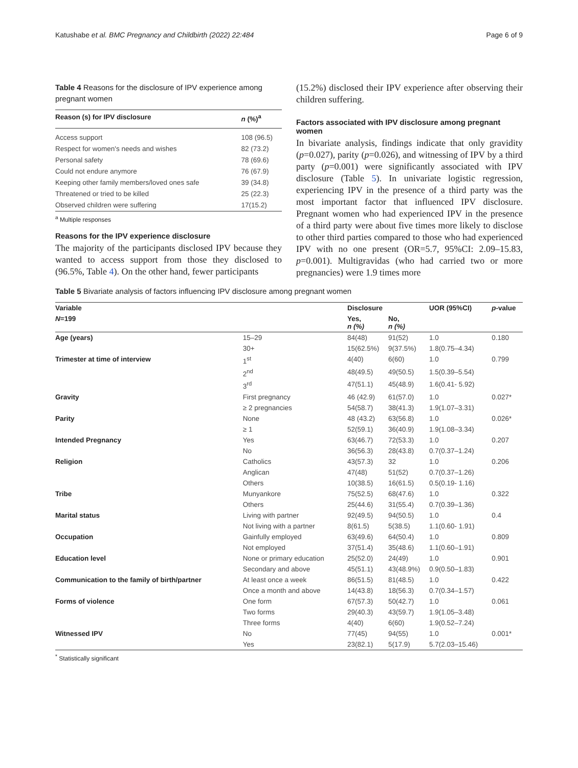Katushabe et al. BMC Pregnancy and Childbirth (2022) 22:484 Page 6 of 9
Table 4 Reasons for the disclosure of IPV experience among pregnant women
| Reason (s) for IPV disclosure | n (%)<sup>a</sup> |
| --- | --- |
| Access support | 108 (96.5) |
| Respect for women's needs and wishes | 82 (73.2) |
| Personal safety | 78 (69.6) |
| Could not endure anymore | 76 (67.9) |
| Keeping other family members/loved ones safe | 39 (34.8) |
| Threatened or tried to be killed | 25 (22.3) |
| Observed children were suffering | 17(15.2) |
<sup>a</sup> Multiple responses
Reasons for the IPV experience disclosure
The majority of the participants disclosed IPV because they wanted to access support from those they disclosed to (96.5%, Table 4). On the other hand, fewer participants
(15.2%) disclosed their IPV experience after observing their children suffering.
Factors associated with IPV disclosure among pregnant women
In bivariate analysis, findings indicate that only gravidity (p=0.027), parity (p=0.026), and witnessing of IPV by a third party (p=0.001) were significantly associated with IPV disclosure (Table 5). In univariate logistic regression, experiencing IPV in the presence of a third party was the most important factor that influenced IPV disclosure. Pregnant women who had experienced IPV in the presence of a third party were about five times more likely to disclose to other third parties compared to those who had experienced IPV with no one present (OR=5.7, 95%CI: 2.09–15.83, p=0.001). Multigravidas (who had carried two or more pregnancies) were 1.9 times more
Table 5 Bivariate analysis of factors influencing IPV disclosure among pregnant women
| Variable | | Disclosure | | UOR (95%CI) | p -value |
| --- | --- | --- | --- | --- | --- |
| N =199 | | Yes, n (%) | No, n (%) | | |
| Age (years) | 15–29 | 84(48) | 91(52) | 1.0 | 0.180 |
| | 30+ | 15(62.5%) | 9(37.5%) | 1.8(0.75–4.34) | |
| Trimester at time of interview | 1<sup>st</sup> | 4(40) | 6(60) | 1.0 | 0.799 |
| | 2<sup>nd</sup> | 48(49.5) | 49(50.5) | 1.5(0.39–5.54) | |
| | 3<sup>rd</sup> | 47(51.1) | 45(48.9) | 1.6(0.41- 5.92) | |
| Gravity | First pregnancy | 46 (42.9) | 61(57.0) | 1.0 | 0.027* |
| | ≥ 2 pregnancies | 54(58.7) | 38(41.3) | 1.9(1.07–3.31) | |
| Parity | None | 48 (43.2) | 63(56.8) | 1.0 | 0.026* |
| | ≥ 1 | 52(59.1) | 36(40.9) | 1.9(1.08–3.34) | |
| Intended Pregnancy | Yes | 63(46.7) | 72(53.3) | 1.0 | 0.207 |
| | No | 36(56.3) | 28(43.8) | 0.7(0.37–1.24) | |
| Religion | Catholics | 43(57.3) | 32 | 1.0 | 0.206 |
| | Anglican | 47(48) | 51(52) | 0.7(0.37–1.26) | |
| | Others | 10(38.5) | 16(61.5) | 0.5(0.19- 1.16) | |
| Tribe | Munyankore | 75(52.5) | 68(47.6) | 1.0 | 0.322 |
| | Others | 25(44.6) | 31(55.4) | 0.7(0.39–1.36) | |
| Marital status | Living with partner | 92(49.5) | 94(50.5) | 1.0 | 0.4 |
| | Not living with a partner | 8(61.5) | 5(38.5) | 1.1(0.60- 1.91) | |
| Occupation | Gainfully employed | 63(49.6) | 64(50.4) | 1.0 | 0.809 |
| | Not employed | 37(51.4) | 35(48.6) | 1.1(0.60–1.91) | |
| Education level | None or primary education | 25(52.0) | 24(49) | 1.0 | 0.901 |
| | Secondary and above | 45(51.1) | 43(48.9%) | 0.9(0.50–1.83) | |
| Communication to the family of birth/partner | At least once a week | 86(51.5) | 81(48.5) | 1.0 | 0.422 |
| | Once a month and above | 14(43.8) | 18(56.3) | 0.7(0.34–1.57) | |
| Forms of violence | One form | 67(57.3) | 50(42.7) | 1.0 | 0.061 |
| | Two forms | 29(40.3) | 43(59.7) | 1.9(1.05–3.48) | |
| | Three forms | 4(40) | 6(60) | 1.9(0.52–7.24) | |
| Witnessed IPV | No | 77(45) | 94(55) | 1.0 | 0.001* |
| | Yes | 23(82.1) | 5(17.9) | 5.7(2.03–15.46) | |
<sup>*</sup> Statistically significant